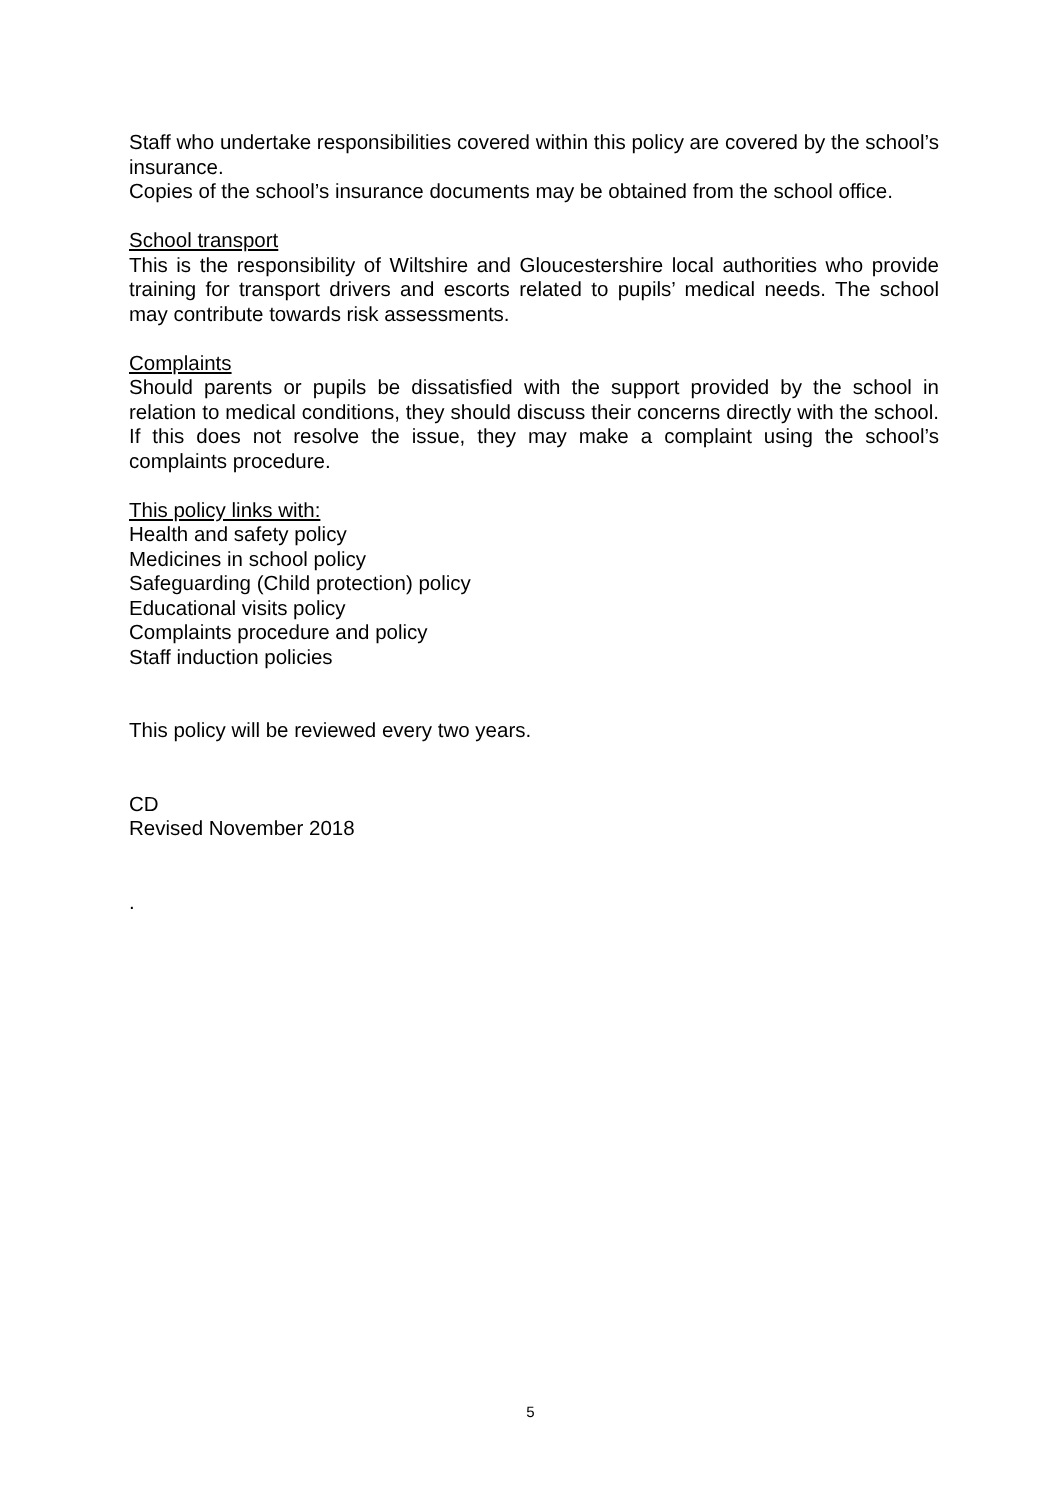Staff who undertake responsibilities covered within this policy are covered by the school’s insurance.
Copies of the school’s insurance documents may be obtained from the school office.
School transport
This is the responsibility of Wiltshire and Gloucestershire local authorities who provide training for transport drivers and escorts related to pupils’ medical needs. The school may contribute towards risk assessments.
Complaints
Should parents or pupils be dissatisfied with the support provided by the school in relation to medical conditions, they should discuss their concerns directly with the school. If this does not resolve the issue, they may make a complaint using the school’s complaints procedure.
This policy links with:
Health and safety policy
Medicines in school policy
Safeguarding (Child protection) policy
Educational visits policy
Complaints procedure and policy
Staff induction policies
This policy will be reviewed every two years.
CD
Revised November 2018
.
5